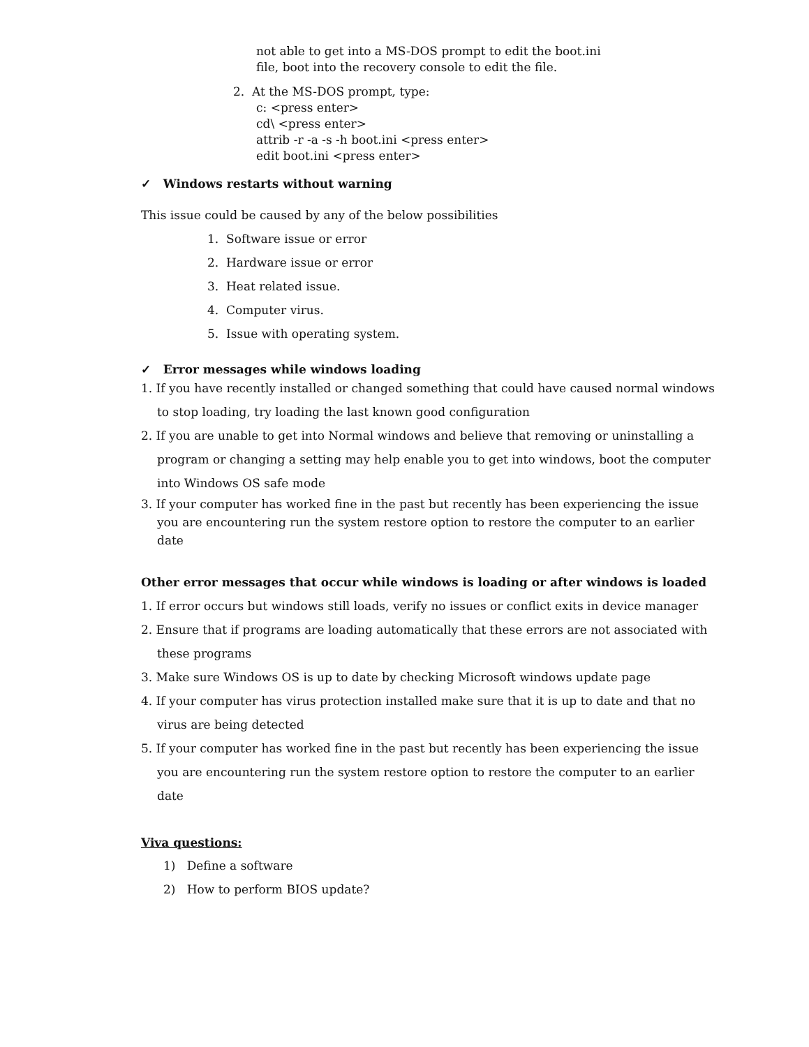not able to get into a MS-DOS prompt to edit the boot.ini
file, boot into the recovery console to edit the file.
2. At the MS-DOS prompt, type:
c: <press enter>
cd\ <press enter>
attrib -r -a -s -h boot.ini <press enter>
edit boot.ini <press enter>
✓ Windows restarts without warning
This issue could be caused by any of the below possibilities
1. Software issue or error
2. Hardware issue or error
3. Heat related issue.
4. Computer virus.
5. Issue with operating system.
✓ Error messages while windows loading
1. If you have recently installed or changed something that could have caused normal windows to stop loading, try loading the last known good configuration
2. If you are unable to get into Normal windows and believe that removing or uninstalling a program or changing a setting may help enable you to get into windows, boot the computer into Windows OS safe mode
3. If your computer has worked fine in the past but recently has been experiencing the issue you are encountering run the system restore option to restore the computer to an earlier date
Other error messages that occur while windows is loading or after windows is loaded
1. If error occurs but windows still loads, verify no issues or conflict exits in device manager
2. Ensure that if programs are loading automatically that these errors are not associated with these programs
3. Make sure Windows OS is up to date by checking Microsoft windows update page
4. If your computer has virus protection installed make sure that it is up to date and that no virus are being detected
5. If your computer has worked fine in the past but recently has been experiencing the issue you are encountering run the system restore option to restore the computer to an earlier date
Viva questions:
1) Define a software
2) How to perform BIOS update?